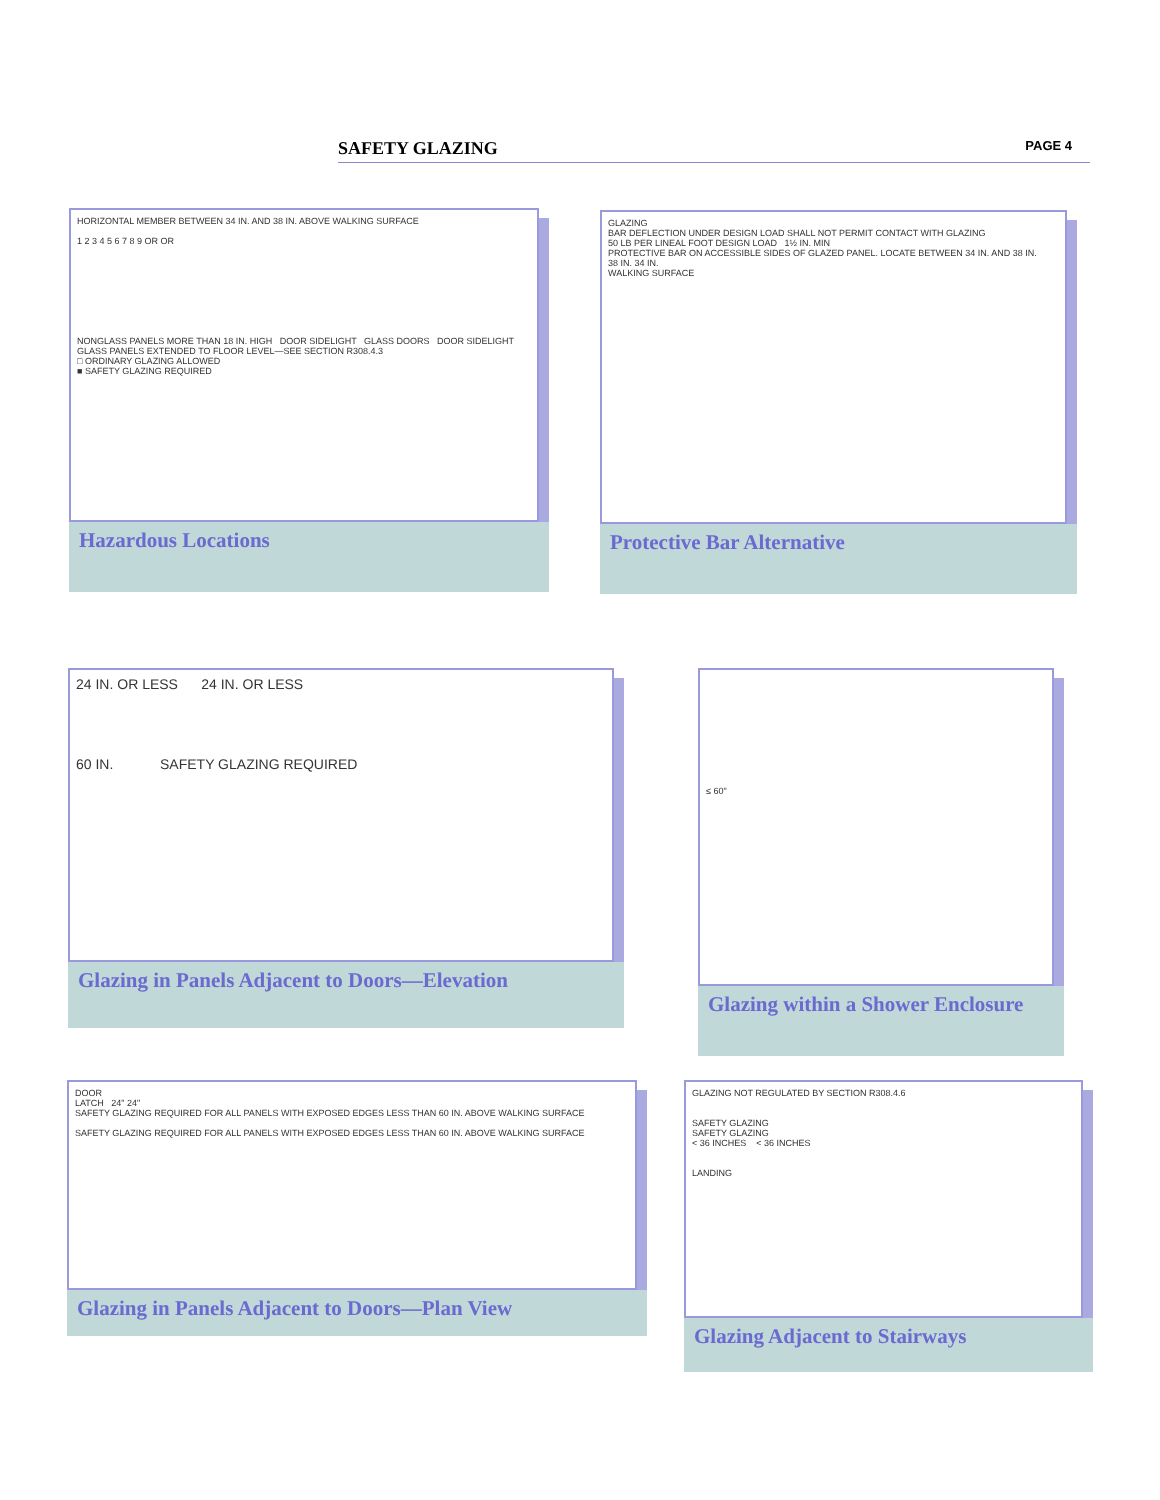SAFETY GLAZING PAGE 4
HORIZONTAL MEMBER BETWEEN 34 IN. AND 38 IN. ABOVE WALKING SURFACE
1 2 3 4 5 6 7 8 9 OR OR
NONGLASS PANELS MORE THAN 18 IN. HIGH DOOR SIDELIGHT GLASS DOORS DOOR SIDELIGHT GLASS PANELS EXTENDED TO FLOOR LEVEL—SEE SECTION R308.4.3
□ ORDINARY GLAZING ALLOWED
■ SAFETY GLAZING REQUIRED
Hazardous Locations
GLAZING
BAR DEFLECTION UNDER DESIGN LOAD SHALL NOT PERMIT CONTACT WITH GLAZING
50 LB PER LINEAL FOOT DESIGN LOAD 1½ IN. MIN
PROTECTIVE BAR ON ACCESSIBLE SIDES OF GLAZED PANEL. LOCATE BETWEEN 34 IN. AND 38 IN.
38 IN. 34 IN.
WALKING SURFACE
Protective Bar Alternative
24 IN. OR LESS 24 IN. OR LESS
60 IN. SAFETY GLAZING REQUIRED
Glazing in Panels Adjacent to Doors—Elevation
≤ 60"
Glazing within a Shower Enclosure
DOOR
LATCH 24" 24"
SAFETY GLAZING REQUIRED FOR ALL PANELS WITH EXPOSED EDGES LESS THAN 60 IN. ABOVE WALKING SURFACE
SAFETY GLAZING REQUIRED FOR ALL PANELS WITH EXPOSED EDGES LESS THAN 60 IN. ABOVE WALKING SURFACE
Glazing in Panels Adjacent to Doors—Plan View
GLAZING NOT REGULATED BY SECTION R308.4.6
SAFETY GLAZING
SAFETY GLAZING
< 36 INCHES < 36 INCHES
LANDING
Glazing Adjacent to Stairways